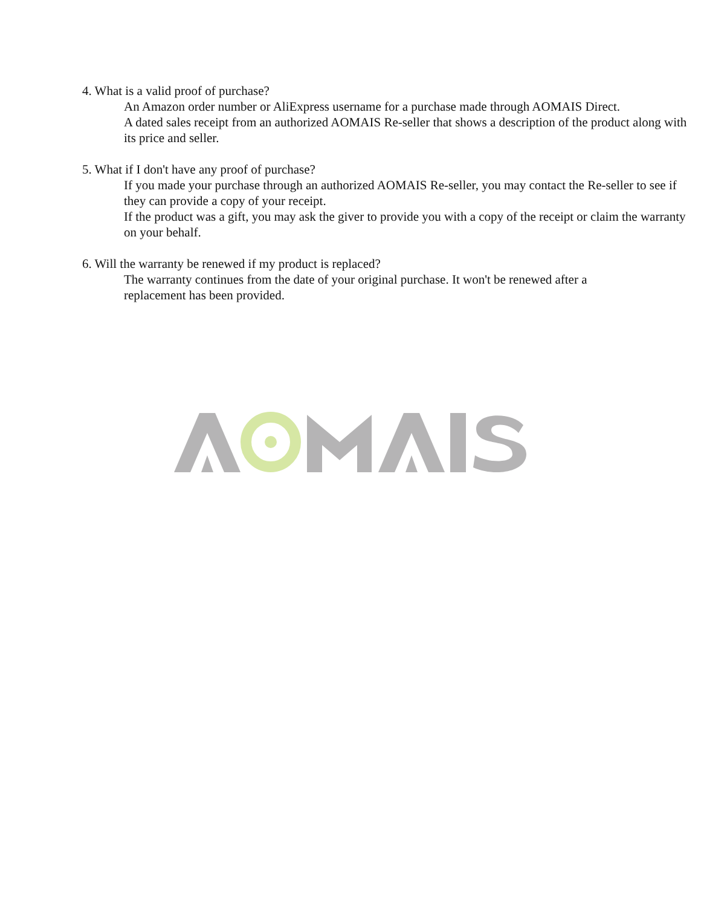4. What is a valid proof of purchase?
An Amazon order number or AliExpress username for a purchase made through AOMAIS Direct.
A dated sales receipt from an authorized AOMAIS Re-seller that shows a description of the product along with its price and seller.
5. What if I don't have any proof of purchase?
If you made your purchase through an authorized AOMAIS Re-seller, you may contact the Re-seller to see if they can provide a copy of your receipt.
If the product was a gift, you may ask the giver to provide you with a copy of the receipt or claim the warranty on your behalf.
6. Will the warranty be renewed if my product is replaced?
The warranty continues from the date of your original purchase. It won't be renewed after a replacement has been provided.